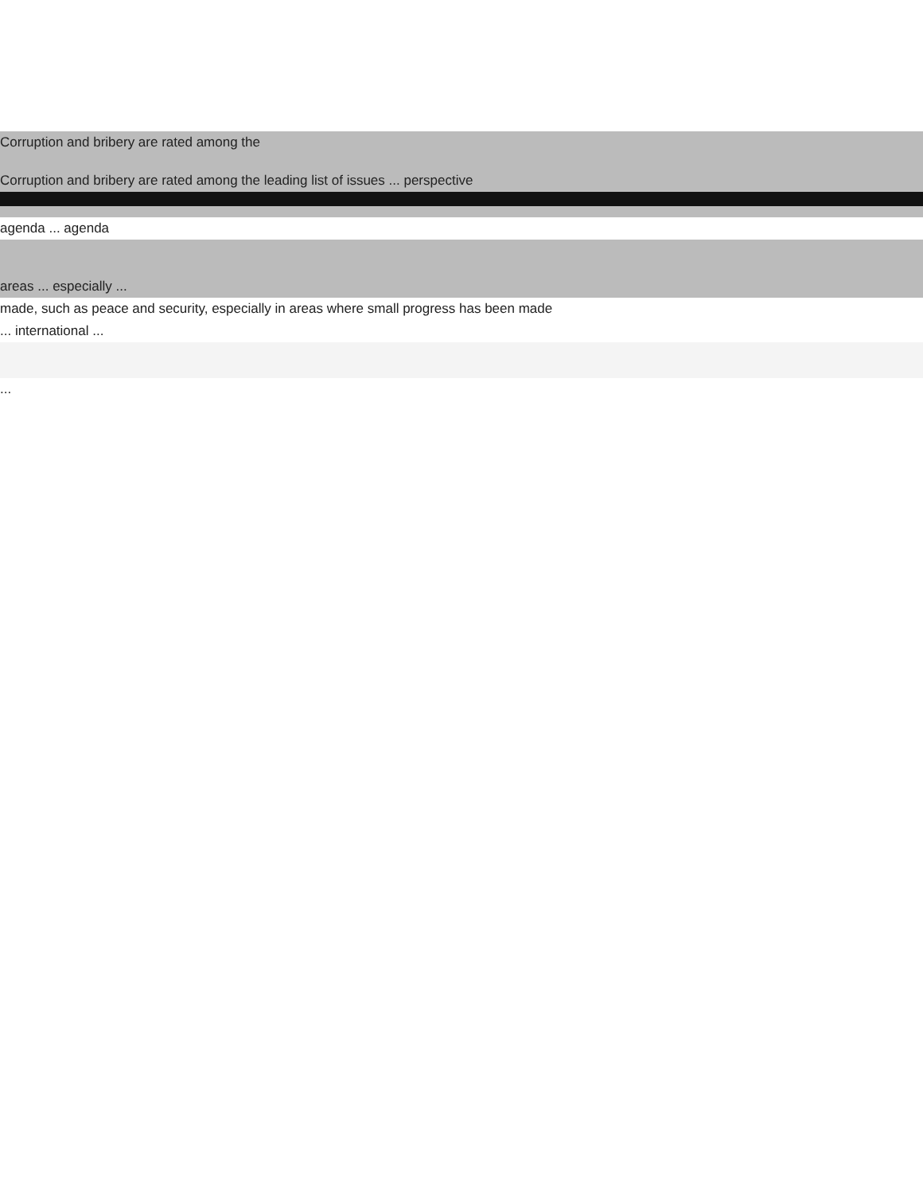Corruption and bribery are rated among the
Corruption and bribery are rated among the leading list of issues ... perspective
agenda ... agenda
areas ... especially ...
made, such as peace and security, especially in areas where small progress has been made
... international ...
...